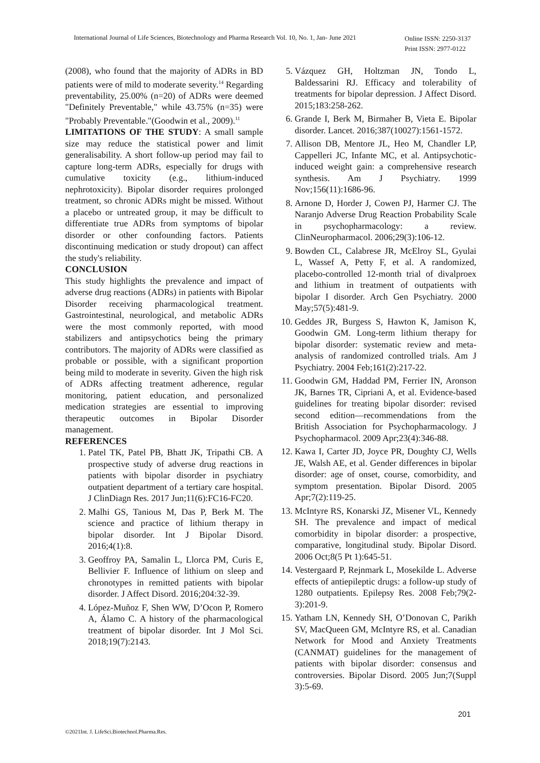International Journal of Life Sciences, Biotechnology and Pharma Research Vol. 10, No. 1, Jan- June 2021
Online ISSN: 2250-3137
Print ISSN: 2977-0122
(2008), who found that the majority of ADRs in BD patients were of mild to moderate severity.<sup>14</sup> Regarding preventability, 25.00% (n=20) of ADRs were deemed "Definitely Preventable," while 43.75% (n=35) were "Probably Preventable."(Goodwin et al., 2009).<sup>11</sup>
LIMITATIONS OF THE STUDY: A small sample size may reduce the statistical power and limit generalisability. A short follow-up period may fail to capture long-term ADRs, especially for drugs with cumulative toxicity (e.g., lithium-induced nephrotoxicity). Bipolar disorder requires prolonged treatment, so chronic ADRs might be missed. Without a placebo or untreated group, it may be difficult to differentiate true ADRs from symptoms of bipolar disorder or other confounding factors. Patients discontinuing medication or study dropout) can affect the study's reliability.
CONCLUSION
This study highlights the prevalence and impact of adverse drug reactions (ADRs) in patients with Bipolar Disorder receiving pharmacological treatment. Gastrointestinal, neurological, and metabolic ADRs were the most commonly reported, with mood stabilizers and antipsychotics being the primary contributors. The majority of ADRs were classified as probable or possible, with a significant proportion being mild to moderate in severity. Given the high risk of ADRs affecting treatment adherence, regular monitoring, patient education, and personalized medication strategies are essential to improving therapeutic outcomes in Bipolar Disorder management.
REFERENCES
1. Patel TK, Patel PB, Bhatt JK, Tripathi CB. A prospective study of adverse drug reactions in patients with bipolar disorder in psychiatry outpatient department of a tertiary care hospital. J ClinDiagn Res. 2017 Jun;11(6):FC16-FC20.
2. Malhi GS, Tanious M, Das P, Berk M. The science and practice of lithium therapy in bipolar disorder. Int J Bipolar Disord. 2016;4(1):8.
3. Geoffroy PA, Samalin L, Llorca PM, Curis E, Bellivier F. Influence of lithium on sleep and chronotypes in remitted patients with bipolar disorder. J Affect Disord. 2016;204:32-39.
4. López-Muñoz F, Shen WW, D’Ocon P, Romero A, Álamo C. A history of the pharmacological treatment of bipolar disorder. Int J Mol Sci. 2018;19(7):2143.
5. Vázquez GH, Holtzman JN, Tondo L, Baldessarini RJ. Efficacy and tolerability of treatments for bipolar depression. J Affect Disord. 2015;183:258-262.
6. Grande I, Berk M, Birmaher B, Vieta E. Bipolar disorder. Lancet. 2016;387(10027):1561-1572.
7. Allison DB, Mentore JL, Heo M, Chandler LP, Cappelleri JC, Infante MC, et al. Antipsychotic-induced weight gain: a comprehensive research synthesis. Am J Psychiatry. 1999 Nov;156(11):1686-96.
8. Arnone D, Horder J, Cowen PJ, Harmer CJ. The Naranjo Adverse Drug Reaction Probability Scale in psychopharmacology: a review. ClinNeuropharmacol. 2006;29(3):106-12.
9. Bowden CL, Calabrese JR, McElroy SL, Gyulai L, Wassef A, Petty F, et al. A randomized, placebo-controlled 12-month trial of divalproex and lithium in treatment of outpatients with bipolar I disorder. Arch Gen Psychiatry. 2000 May;57(5):481-9.
10. Geddes JR, Burgess S, Hawton K, Jamison K, Goodwin GM. Long-term lithium therapy for bipolar disorder: systematic review and meta-analysis of randomized controlled trials. Am J Psychiatry. 2004 Feb;161(2):217-22.
11. Goodwin GM, Haddad PM, Ferrier IN, Aronson JK, Barnes TR, Cipriani A, et al. Evidence-based guidelines for treating bipolar disorder: revised second edition—recommendations from the British Association for Psychopharmacology. J Psychopharmacol. 2009 Apr;23(4):346-88.
12. Kawa I, Carter JD, Joyce PR, Doughty CJ, Wells JE, Walsh AE, et al. Gender differences in bipolar disorder: age of onset, course, comorbidity, and symptom presentation. Bipolar Disord. 2005 Apr;7(2):119-25.
13. McIntyre RS, Konarski JZ, Misener VL, Kennedy SH. The prevalence and impact of medical comorbidity in bipolar disorder: a prospective, comparative, longitudinal study. Bipolar Disord. 2006 Oct;8(5 Pt 1):645-51.
14. Vestergaard P, Rejnmark L, Mosekilde L. Adverse effects of antiepileptic drugs: a follow-up study of 1280 outpatients. Epilepsy Res. 2008 Feb;79(2-3):201-9.
15. Yatham LN, Kennedy SH, O’Donovan C, Parikh SV, MacQueen GM, McIntyre RS, et al. Canadian Network for Mood and Anxiety Treatments (CANMAT) guidelines for the management of patients with bipolar disorder: consensus and controversies. Bipolar Disord. 2005 Jun;7(Suppl 3):5-69.
201
©2021Int. J. LifeSci.Biotechnol.Pharma.Res.